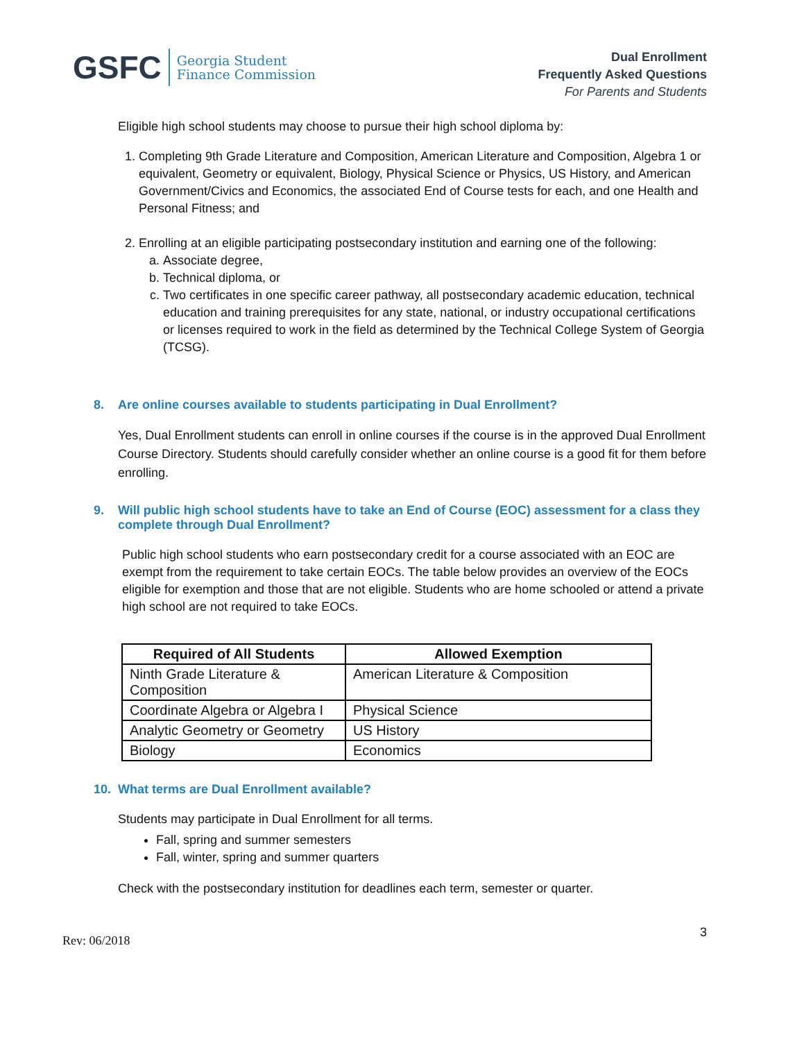GSFC
Georgia Student
Finance Commission
Dual Enrollment
Frequently Asked Questions
For Parents and Students
Eligible high school students may choose to pursue their high school diploma by:
1. Completing 9th Grade Literature and Composition, American Literature and Composition, Algebra 1 or equivalent, Geometry or equivalent, Biology, Physical Science or Physics, US History, and American Government/Civics and Economics, the associated End of Course tests for each, and one Health and Personal Fitness; and
2. Enrolling at an eligible participating postsecondary institution and earning one of the following:
a. Associate degree,
b. Technical diploma, or
c. Two certificates in one specific career pathway, all postsecondary academic education, technical education and training prerequisites for any state, national, or industry occupational certifications or licenses required to work in the field as determined by the Technical College System of Georgia (TCSG).
8. Are online courses available to students participating in Dual Enrollment?
Yes, Dual Enrollment students can enroll in online courses if the course is in the approved Dual Enrollment Course Directory. Students should carefully consider whether an online course is a good fit for them before enrolling.
9. Will public high school students have to take an End of Course (EOC) assessment for a class they complete through Dual Enrollment?
Public high school students who earn postsecondary credit for a course associated with an EOC are exempt from the requirement to take certain EOCs. The table below provides an overview of the EOCs eligible for exemption and those that are not eligible. Students who are home schooled or attend a private high school are not required to take EOCs.
| Required of All Students | Allowed Exemption |
| --- | --- |
| Ninth Grade Literature & Composition | American Literature & Composition |
| Coordinate Algebra or Algebra I | Physical Science |
| Analytic Geometry or Geometry | US History |
| Biology | Economics |
10. What terms are Dual Enrollment available?
Students may participate in Dual Enrollment for all terms.
Fall, spring and summer semesters
Fall, winter, spring and summer quarters
Check with the postsecondary institution for deadlines each term, semester or quarter.
Rev: 06/2018 3